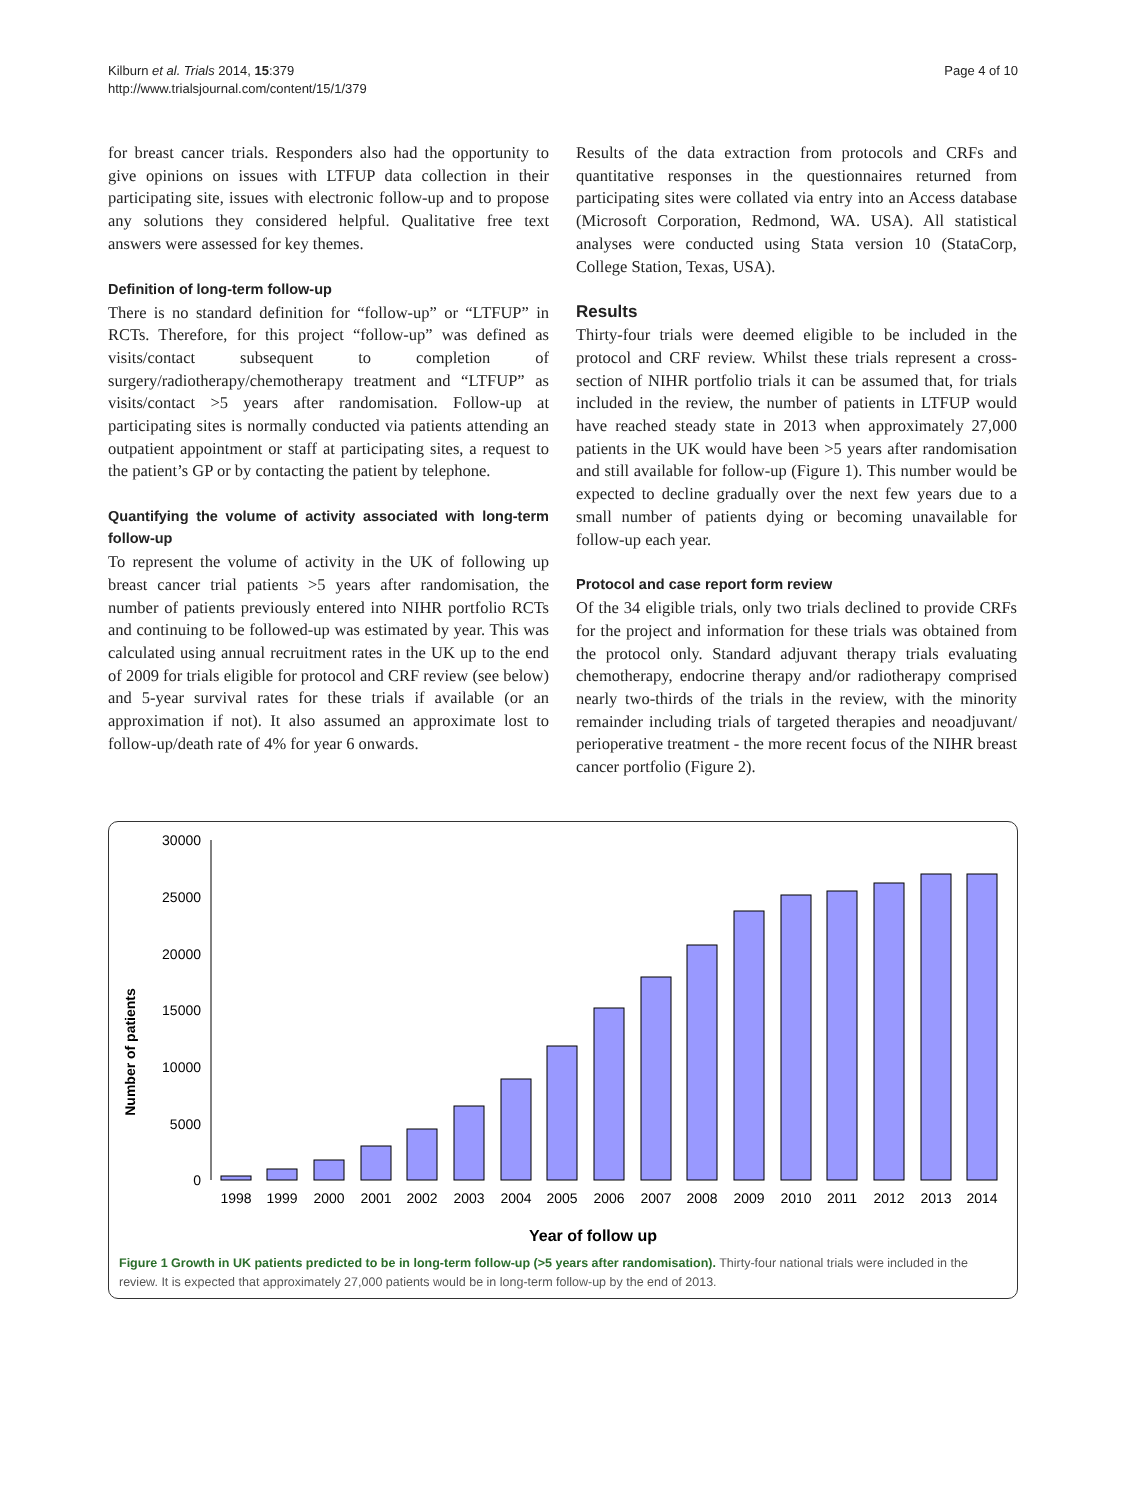Kilburn et al. Trials 2014, 15:379
http://www.trialsjournal.com/content/15/1/379
Page 4 of 10
for breast cancer trials. Responders also had the opportunity to give opinions on issues with LTFUP data collection in their participating site, issues with electronic follow-up and to propose any solutions they considered helpful. Qualitative free text answers were assessed for key themes.
Definition of long-term follow-up
There is no standard definition for “follow-up” or “LTFUP” in RCTs. Therefore, for this project “follow-up” was defined as visits/contact subsequent to completion of surgery/radiotherapy/chemotherapy treatment and “LTFUP” as visits/contact >5 years after randomisation. Follow-up at participating sites is normally conducted via patients attending an outpatient appointment or staff at participating sites, a request to the patient’s GP or by contacting the patient by telephone.
Quantifying the volume of activity associated with long-term follow-up
To represent the volume of activity in the UK of following up breast cancer trial patients >5 years after randomisation, the number of patients previously entered into NIHR portfolio RCTs and continuing to be followed-up was estimated by year. This was calculated using annual recruitment rates in the UK up to the end of 2009 for trials eligible for protocol and CRF review (see below) and 5-year survival rates for these trials if available (or an approximation if not). It also assumed an approximate lost to follow-up/death rate of 4% for year 6 onwards.
Results of the data extraction from protocols and CRFs and quantitative responses in the questionnaires returned from participating sites were collated via entry into an Access database (Microsoft Corporation, Redmond, WA. USA). All statistical analyses were conducted using Stata version 10 (StataCorp, College Station, Texas, USA).
Results
Thirty-four trials were deemed eligible to be included in the protocol and CRF review. Whilst these trials represent a cross-section of NIHR portfolio trials it can be assumed that, for trials included in the review, the number of patients in LTFUP would have reached steady state in 2013 when approximately 27,000 patients in the UK would have been >5 years after randomisation and still available for follow-up (Figure 1). This number would be expected to decline gradually over the next few years due to a small number of patients dying or becoming unavailable for follow-up each year.
Protocol and case report form review
Of the 34 eligible trials, only two trials declined to provide CRFs for the project and information for these trials was obtained from the protocol only. Standard adjuvant therapy trials evaluating chemotherapy, endocrine therapy and/or radiotherapy comprised nearly two-thirds of the trials in the review, with the minority remainder including trials of targeted therapies and neoadjuvant/ perioperative treatment - the more recent focus of the NIHR breast cancer portfolio (Figure 2).
Number of patients
30000
25000
20000
15000
10000
5000
0
1998
1999
2000
2001
2002
2003
2004
2005
2006
2007
2008
2009
2010
2011
2012
2013
2014
Year of follow up
Figure 1 Growth in UK patients predicted to be in long-term follow-up (>5 years after randomisation). Thirty-four national trials were included in the review. It is expected that approximately 27,000 patients would be in long-term follow-up by the end of 2013.